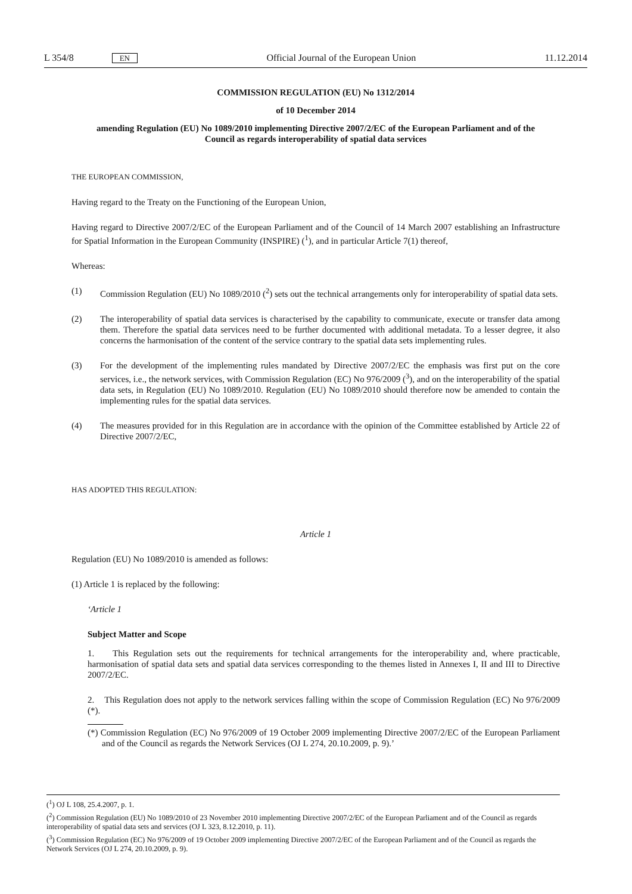L 354/8 EN Official Journal of the European Union 11.12.2014
COMMISSION REGULATION (EU) No 1312/2014
of 10 December 2014
amending Regulation (EU) No 1089/2010 implementing Directive 2007/2/EC of the European Parliament and of the Council as regards interoperability of spatial data services
THE EUROPEAN COMMISSION,
Having regard to the Treaty on the Functioning of the European Union,
Having regard to Directive 2007/2/EC of the European Parliament and of the Council of 14 March 2007 establishing an Infrastructure for Spatial Information in the European Community (INSPIRE) (<sup>1</sup>), and in particular Article 7(1) thereof,
Whereas:
(1) Commission Regulation (EU) No 1089/2010 (<sup>2</sup>) sets out the technical arrangements only for interoperability of spatial data sets.
(2) The interoperability of spatial data services is characterised by the capability to communicate, execute or transfer data among them. Therefore the spatial data services need to be further documented with additional metadata. To a lesser degree, it also concerns the harmonisation of the content of the service contrary to the spatial data sets implementing rules.
(3) For the development of the implementing rules mandated by Directive 2007/2/EC the emphasis was first put on the core services, i.e., the network services, with Commission Regulation (EC) No 976/2009 (<sup>3</sup>), and on the interoperability of the spatial data sets, in Regulation (EU) No 1089/2010. Regulation (EU) No 1089/2010 should therefore now be amended to contain the implementing rules for the spatial data services.
(4) The measures provided for in this Regulation are in accordance with the opinion of the Committee established by Article 22 of Directive 2007/2/EC,
HAS ADOPTED THIS REGULATION:
Article 1
Regulation (EU) No 1089/2010 is amended as follows:
(1) Article 1 is replaced by the following:
‘Article 1
Subject Matter and Scope
1. This Regulation sets out the requirements for technical arrangements for the interoperability and, where practicable, harmonisation of spatial data sets and spatial data services corresponding to the themes listed in Annexes I, II and III to Directive 2007/2/EC.
2. This Regulation does not apply to the network services falling within the scope of Commission Regulation (EC) No 976/2009 (*).
(*) Commission Regulation (EC) No 976/2009 of 19 October 2009 implementing Directive 2007/2/EC of the European Parliament and of the Council as regards the Network Services (OJ L 274, 20.10.2009, p. 9).’
(<sup>1</sup>) OJ L 108, 25.4.2007, p. 1.
(<sup>2</sup>) Commission Regulation (EU) No 1089/2010 of 23 November 2010 implementing Directive 2007/2/EC of the European Parliament and of the Council as regards interoperability of spatial data sets and services (OJ L 323, 8.12.2010, p. 11).
(<sup>3</sup>) Commission Regulation (EC) No 976/2009 of 19 October 2009 implementing Directive 2007/2/EC of the European Parliament and of the Council as regards the Network Services (OJ L 274, 20.10.2009, p. 9).